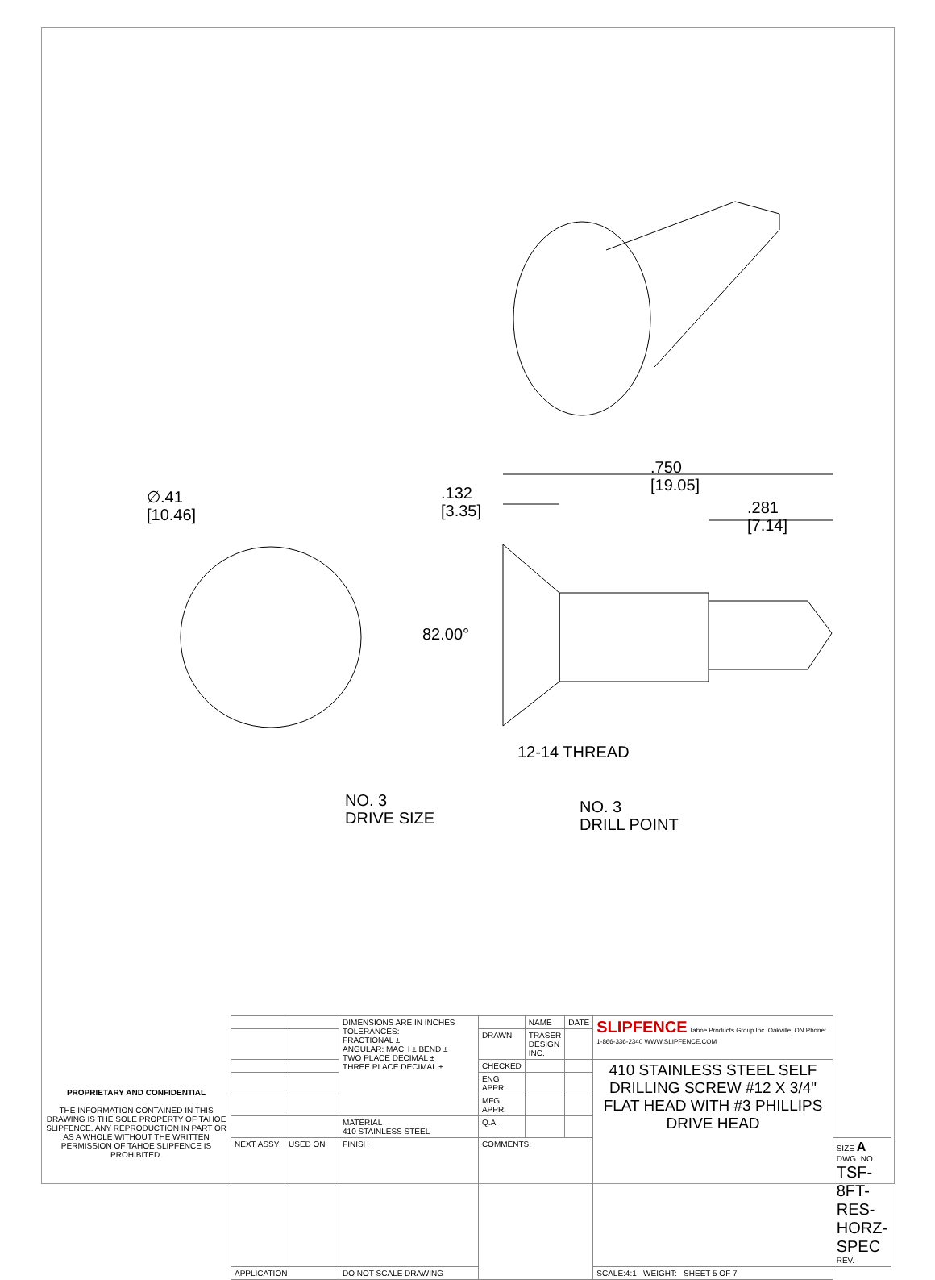∅.41
[10.46]
.132
[3.35]
.750
[19.05]
.281
[7.14]
82.00°
12-14 THREAD
NO. 3
DRIVE SIZE
NO. 3
DRILL POINT
PROPRIETARY AND CONFIDENTIAL
THE INFORMATION CONTAINED IN THIS DRAWING IS THE SOLE PROPERTY OF TAHOE SLIPFENCE. ANY REPRODUCTION IN PART OR AS A WHOLE WITHOUT THE WRITTEN PERMISSION OF TAHOE SLIPFENCE IS PROHIBITED.
| | | DIMENSIONS ARE IN INCHES TOLERANCES: FRACTIONAL ± ANGULAR: MACH ± BEND ± TWO PLACE DECIMAL ± THREE PLACE DECIMAL ± | | NAME | DATE | SLIPFENCE Tahoe Products Group Inc. Oakville, ON Phone: 1-866-336-2340 WWW.SLIPFENCE.COM | |
| | | | DRAWN | TRASER DESIGN INC. | | | |
| | | | CHECKED | | | 410 STAINLESS STEEL SELF DRILLING SCREW #12 X 3/4" FLAT HEAD WITH #3 PHILLIPS DRIVE HEAD | |
| | | | ENG APPR. | | | | |
| | | | MFG APPR. | | | | |
| | | MATERIAL 410 STAINLESS STEEL | Q.A. | | | | |
| NEXT ASSY | USED ON | FINISH | COMMENTS: | | | | SIZE A DWG. NO. TSF-8FT-RES-HORZ-SPEC REV. |
| APPLICATION | | DO NOT SCALE DRAWING | | | | SCALE:4:1 WEIGHT: SHEET 5 OF 7 | |